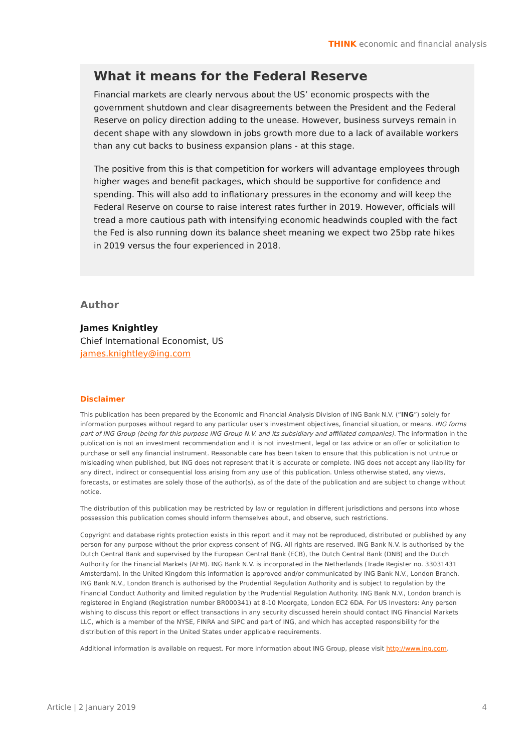THINK economic and financial analysis
What it means for the Federal Reserve
Financial markets are clearly nervous about the US’ economic prospects with the government shutdown and clear disagreements between the President and the Federal Reserve on policy direction adding to the unease. However, business surveys remain in decent shape with any slowdown in jobs growth more due to a lack of available workers than any cut backs to business expansion plans - at this stage.
The positive from this is that competition for workers will advantage employees through higher wages and benefit packages, which should be supportive for confidence and spending. This will also add to inflationary pressures in the economy and will keep the Federal Reserve on course to raise interest rates further in 2019. However, officials will tread a more cautious path with intensifying economic headwinds coupled with the fact the Fed is also running down its balance sheet meaning we expect two 25bp rate hikes in 2019 versus the four experienced in 2018.
Author
James Knightley
Chief International Economist, US
james.knightley@ing.com
Disclaimer
This publication has been prepared by the Economic and Financial Analysis Division of ING Bank N.V. (“ING”) solely for information purposes without regard to any particular user's investment objectives, financial situation, or means. ING forms part of ING Group (being for this purpose ING Group N.V. and its subsidiary and affiliated companies). The information in the publication is not an investment recommendation and it is not investment, legal or tax advice or an offer or solicitation to purchase or sell any financial instrument. Reasonable care has been taken to ensure that this publication is not untrue or misleading when published, but ING does not represent that it is accurate or complete. ING does not accept any liability for any direct, indirect or consequential loss arising from any use of this publication. Unless otherwise stated, any views, forecasts, or estimates are solely those of the author(s), as of the date of the publication and are subject to change without notice.
The distribution of this publication may be restricted by law or regulation in different jurisdictions and persons into whose possession this publication comes should inform themselves about, and observe, such restrictions.
Copyright and database rights protection exists in this report and it may not be reproduced, distributed or published by any person for any purpose without the prior express consent of ING. All rights are reserved. ING Bank N.V. is authorised by the Dutch Central Bank and supervised by the European Central Bank (ECB), the Dutch Central Bank (DNB) and the Dutch Authority for the Financial Markets (AFM). ING Bank N.V. is incorporated in the Netherlands (Trade Register no. 33031431 Amsterdam). In the United Kingdom this information is approved and/or communicated by ING Bank N.V., London Branch. ING Bank N.V., London Branch is authorised by the Prudential Regulation Authority and is subject to regulation by the Financial Conduct Authority and limited regulation by the Prudential Regulation Authority. ING Bank N.V., London branch is registered in England (Registration number BR000341) at 8-10 Moorgate, London EC2 6DA. For US Investors: Any person wishing to discuss this report or effect transactions in any security discussed herein should contact ING Financial Markets LLC, which is a member of the NYSE, FINRA and SIPC and part of ING, and which has accepted responsibility for the distribution of this report in the United States under applicable requirements.
Additional information is available on request. For more information about ING Group, please visit http://www.ing.com.
Article | 2 January 2019 4